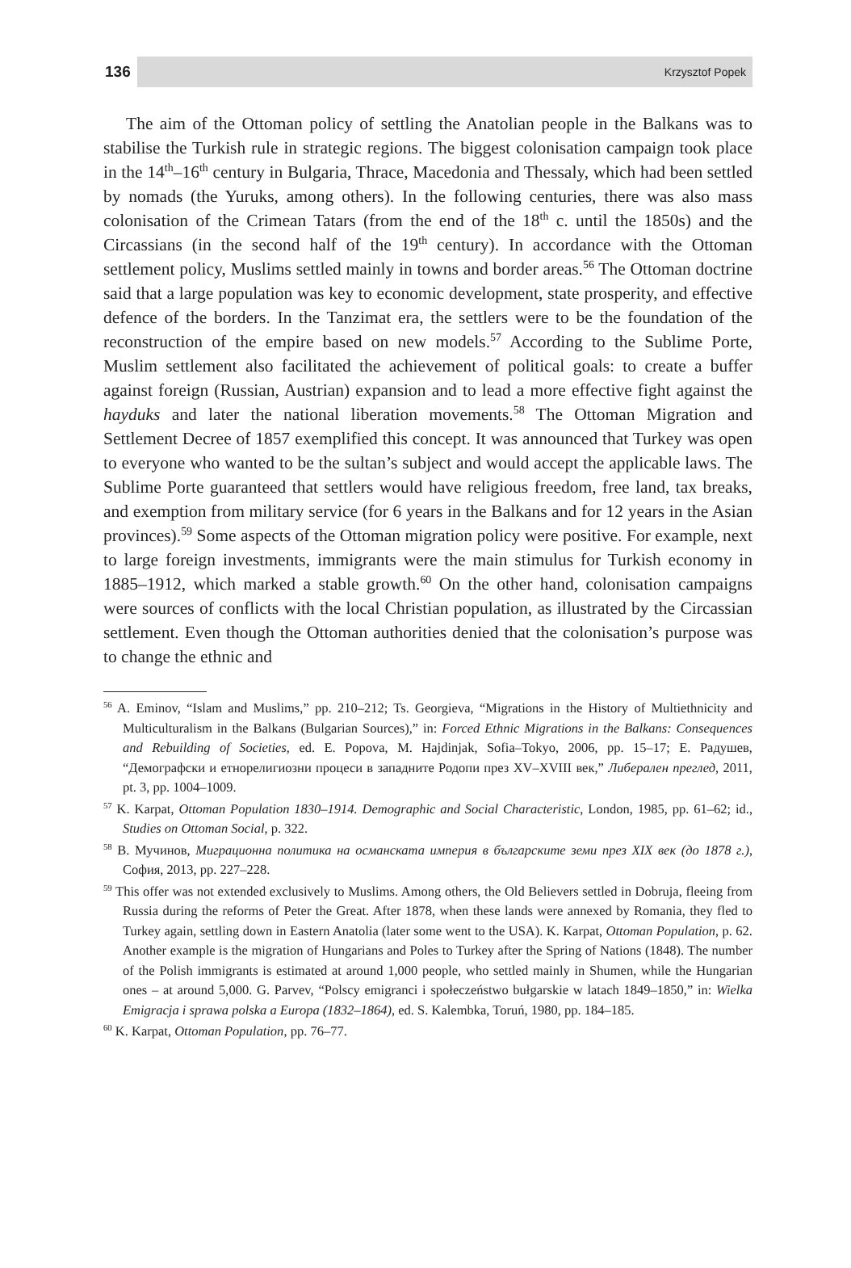136 Krzysztof Popek
The aim of the Ottoman policy of settling the Anatolian people in the Balkans was to stabilise the Turkish rule in strategic regions. The biggest colonisation campaign took place in the 14<sup>th</sup>–16<sup>th</sup> century in Bulgaria, Thrace, Macedonia and Thessaly, which had been settled by nomads (the Yuruks, among others). In the following centuries, there was also mass colonisation of the Crimean Tatars (from the end of the 18<sup>th</sup> c. until the 1850s) and the Circassians (in the second half of the 19<sup>th</sup> century). In accordance with the Ottoman settlement policy, Muslims settled mainly in towns and border areas.<sup>56</sup> The Ottoman doctrine said that a large population was key to economic development, state prosperity, and effective defence of the borders. In the Tanzimat era, the settlers were to be the foundation of the reconstruction of the empire based on new models.<sup>57</sup> According to the Sublime Porte, Muslim settlement also facilitated the achievement of political goals: to create a buffer against foreign (Russian, Austrian) expansion and to lead a more effective fight against the hayduks and later the national liberation movements.<sup>58</sup> The Ottoman Migration and Settlement Decree of 1857 exemplified this concept. It was announced that Turkey was open to everyone who wanted to be the sultan’s subject and would accept the applicable laws. The Sublime Porte guaranteed that settlers would have religious freedom, free land, tax breaks, and exemption from military service (for 6 years in the Balkans and for 12 years in the Asian provinces).<sup>59</sup> Some aspects of the Ottoman migration policy were positive. For example, next to large foreign investments, immigrants were the main stimulus for Turkish economy in 1885–1912, which marked a stable growth.<sup>60</sup> On the other hand, colonisation campaigns were sources of conflicts with the local Christian population, as illustrated by the Circassian settlement. Even though the Ottoman authorities denied that the colonisation’s purpose was to change the ethnic and
<sup>56</sup> A. Eminov, “Islam and Muslims,” pp. 210–212; Ts. Georgieva, “Migrations in the History of Multiethnicity and Multiculturalism in the Balkans (Bulgarian Sources),” in: Forced Ethnic Migrations in the Balkans: Consequences and Rebuilding of Societies, ed. E. Popova, M. Hajdinjak, Sofia–Tokyo, 2006, pp. 15–17; Е. Радушев, “Демографски и етнорелигиозни процеси в западните Родопи през XV–XVIII век,” Либерален преглед, 2011, pt. 3, pp. 1004–1009.
<sup>57</sup> K. Karpat, Ottoman Population 1830–1914. Demographic and Social Characteristic, London, 1985, pp. 61–62; id., Studies on Ottoman Social, p. 322.
<sup>58</sup> В. Мучинов, Миграционна политика на османската империя в българските земи през XIX век (до 1878 г.), София, 2013, pp. 227–228.
<sup>59</sup> This offer was not extended exclusively to Muslims. Among others, the Old Believers settled in Dobruja, fleeing from Russia during the reforms of Peter the Great. After 1878, when these lands were annexed by Romania, they fled to Turkey again, settling down in Eastern Anatolia (later some went to the USA). K. Karpat, Ottoman Population, p. 62. Another example is the migration of Hungarians and Poles to Turkey after the Spring of Nations (1848). The number of the Polish immigrants is estimated at around 1,000 people, who settled mainly in Shumen, while the Hungarian ones – at around 5,000. G. Parvev, “Polscy emigranci i społeczeństwo bułgarskie w latach 1849–1850,” in: Wielka Emigracja i sprawa polska a Europa (1832–1864), ed. S. Kalembka, Toruń, 1980, pp. 184–185.
<sup>60</sup> K. Karpat, Ottoman Population, pp. 76–77.